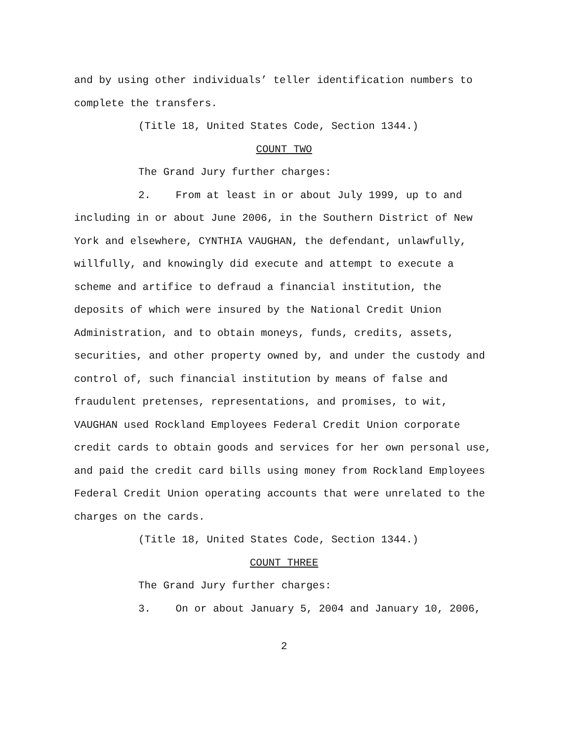and by using other individuals’ teller identification numbers to complete the transfers.
(Title 18, United States Code, Section 1344.)
COUNT TWO
The Grand Jury further charges:
2. From at least in or about July 1999, up to and including in or about June 2006, in the Southern District of New York and elsewhere, CYNTHIA VAUGHAN, the defendant, unlawfully, willfully, and knowingly did execute and attempt to execute a scheme and artifice to defraud a financial institution, the deposits of which were insured by the National Credit Union Administration, and to obtain moneys, funds, credits, assets, securities, and other property owned by, and under the custody and control of, such financial institution by means of false and fraudulent pretenses, representations, and promises, to wit, VAUGHAN used Rockland Employees Federal Credit Union corporate credit cards to obtain goods and services for her own personal use, and paid the credit card bills using money from Rockland Employees Federal Credit Union operating accounts that were unrelated to the charges on the cards.
(Title 18, United States Code, Section 1344.)
COUNT THREE
The Grand Jury further charges:
3. On or about January 5, 2004 and January 10, 2006,
2